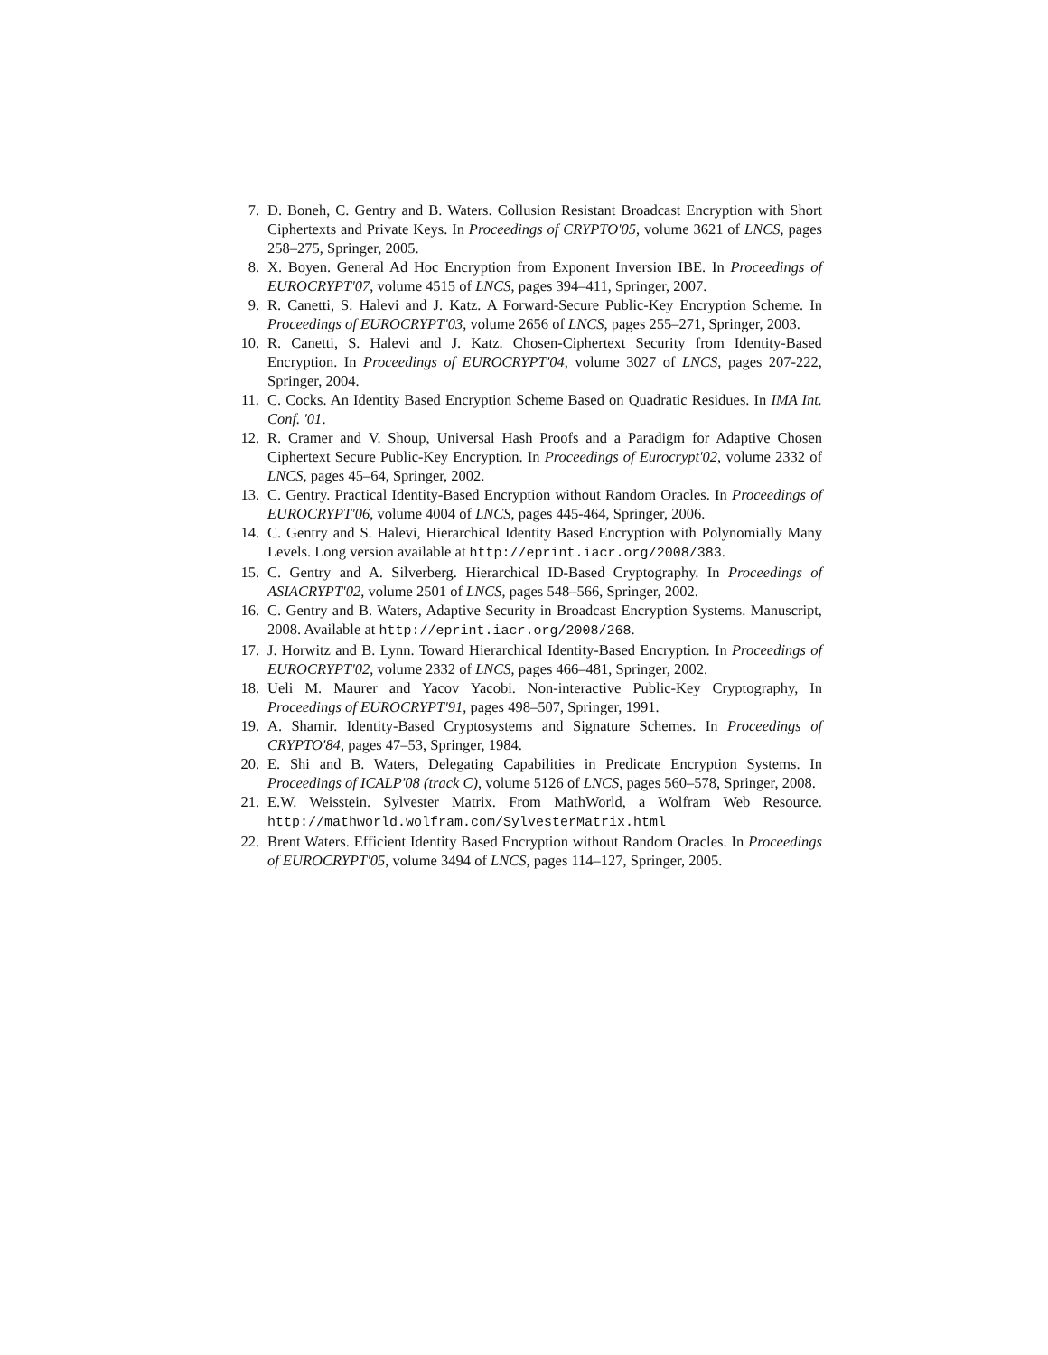7. D. Boneh, C. Gentry and B. Waters. Collusion Resistant Broadcast Encryption with Short Ciphertexts and Private Keys. In Proceedings of CRYPTO'05, volume 3621 of LNCS, pages 258–275, Springer, 2005.
8. X. Boyen. General Ad Hoc Encryption from Exponent Inversion IBE. In Proceedings of EUROCRYPT'07, volume 4515 of LNCS, pages 394–411, Springer, 2007.
9. R. Canetti, S. Halevi and J. Katz. A Forward-Secure Public-Key Encryption Scheme. In Proceedings of EUROCRYPT'03, volume 2656 of LNCS, pages 255–271, Springer, 2003.
10. R. Canetti, S. Halevi and J. Katz. Chosen-Ciphertext Security from Identity-Based Encryption. In Proceedings of EUROCRYPT'04, volume 3027 of LNCS, pages 207-222, Springer, 2004.
11. C. Cocks. An Identity Based Encryption Scheme Based on Quadratic Residues. In IMA Int. Conf. '01.
12. R. Cramer and V. Shoup, Universal Hash Proofs and a Paradigm for Adaptive Chosen Ciphertext Secure Public-Key Encryption. In Proceedings of Eurocrypt'02, volume 2332 of LNCS, pages 45–64, Springer, 2002.
13. C. Gentry. Practical Identity-Based Encryption without Random Oracles. In Proceedings of EUROCRYPT'06, volume 4004 of LNCS, pages 445-464, Springer, 2006.
14. C. Gentry and S. Halevi, Hierarchical Identity Based Encryption with Polynomially Many Levels. Long version available at http://eprint.iacr.org/2008/383.
15. C. Gentry and A. Silverberg. Hierarchical ID-Based Cryptography. In Proceedings of ASIACRYPT'02, volume 2501 of LNCS, pages 548–566, Springer, 2002.
16. C. Gentry and B. Waters, Adaptive Security in Broadcast Encryption Systems. Manuscript, 2008. Available at http://eprint.iacr.org/2008/268.
17. J. Horwitz and B. Lynn. Toward Hierarchical Identity-Based Encryption. In Proceedings of EUROCRYPT'02, volume 2332 of LNCS, pages 466–481, Springer, 2002.
18. Ueli M. Maurer and Yacov Yacobi. Non-interactive Public-Key Cryptography, In Proceedings of EUROCRYPT'91, pages 498–507, Springer, 1991.
19. A. Shamir. Identity-Based Cryptosystems and Signature Schemes. In Proceedings of CRYPTO'84, pages 47–53, Springer, 1984.
20. E. Shi and B. Waters, Delegating Capabilities in Predicate Encryption Systems. In Proceedings of ICALP'08 (track C), volume 5126 of LNCS, pages 560–578, Springer, 2008.
21. E.W. Weisstein. Sylvester Matrix. From MathWorld, a Wolfram Web Resource. http://mathworld.wolfram.com/SylvesterMatrix.html
22. Brent Waters. Efficient Identity Based Encryption without Random Oracles. In Proceedings of EUROCRYPT'05, volume 3494 of LNCS, pages 114–127, Springer, 2005.